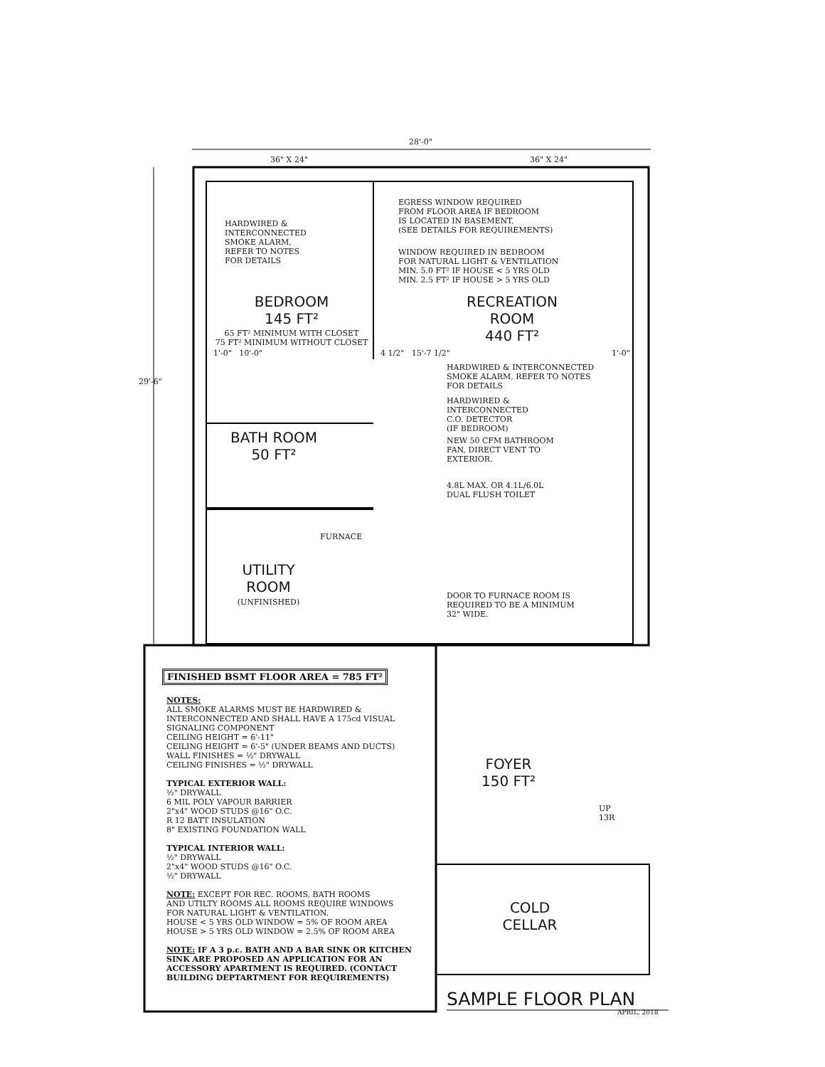28'-0"
36" X 24" 36" X 24"
29'-6"
HARDWIRED &
INTERCONNECTED
SMOKE ALARM,
REFER TO NOTES
FOR DETAILS
EGRESS WINDOW REQUIRED
FROM FLOOR AREA IF BEDROOM
IS LOCATED IN BASEMENT.
(SEE DETAILS FOR REQUIREMENTS)
WINDOW REQUIRED IN BEDROOM
FOR NATURAL LIGHT & VENTILATION
MIN. 5.0 FT² IF HOUSE < 5 YRS OLD
MIN. 2.5 FT² IF HOUSE > 5 YRS OLD
BEDROOM
145 FT²
65 FT² MINIMUM WITH CLOSET
75 FT² MINIMUM WITHOUT CLOSET
RECREATION
ROOM
440 FT²
1'-0" 10'-0" 4 1/2" 15'-7 1/2" 1'-0"
HARDWIRED & INTERCONNECTED
SMOKE ALARM, REFER TO NOTES
FOR DETAILS
HARDWIRED &
INTERCONNECTED
C.O. DETECTOR
(IF BEDROOM)
BATH ROOM
50 FT²
NEW 50 CFM BATHROOM
FAN, DIRECT VENT TO
EXTERIOR.
4.8L MAX. OR 4.1L/6.0L
DUAL FLUSH TOILET
FURNACE
UTILITY
ROOM
(UNFINISHED)
DOOR TO FURNACE ROOM IS
REQUIRED TO BE A MINIMUM
32" WIDE.
FINISHED BSMT FLOOR AREA = 785 FT²
NOTES:
ALL SMOKE ALARMS MUST BE HARDWIRED &
INTERCONNECTED AND SHALL HAVE A 175cd VISUAL
SIGNALING COMPONENT
CEILING HEIGHT = 6'-11"
CEILING HEIGHT = 6'-5" (UNDER BEAMS AND DUCTS)
WALL FINISHES = ½" DRYWALL
CEILING FINISHES = ½" DRYWALL
TYPICAL EXTERIOR WALL:
½" DRYWALL
6 MIL POLY VAPOUR BARRIER
2"x4" WOOD STUDS @16" O.C.
R 12 BATT INSULATION
8" EXISTING FOUNDATION WALL
TYPICAL INTERIOR WALL:
½" DRYWALL
2"x4" WOOD STUDS @16" O.C.
½" DRYWALL
NOTE: EXCEPT FOR REC. ROOMS, BATH ROOMS
AND UTILTY ROOMS ALL ROOMS REQUIRE WINDOWS
FOR NATURAL LIGHT & VENTILATION.
HOUSE < 5 YRS OLD WINDOW = 5% OF ROOM AREA
HOUSE > 5 YRS OLD WINDOW = 2.5% OF ROOM AREA
NOTE: IF A 3 p.c. BATH AND A BAR SINK OR KITCHEN
SINK ARE PROPOSED AN APPLICATION FOR AN
ACCESSORY APARTMENT IS REQUIRED. (CONTACT
BUILDING DEPTARTMENT FOR REQUIREMENTS)
FOYER
150 FT²
UP
13R
COLD
CELLAR
SAMPLE FLOOR PLAN
APRIL, 2018